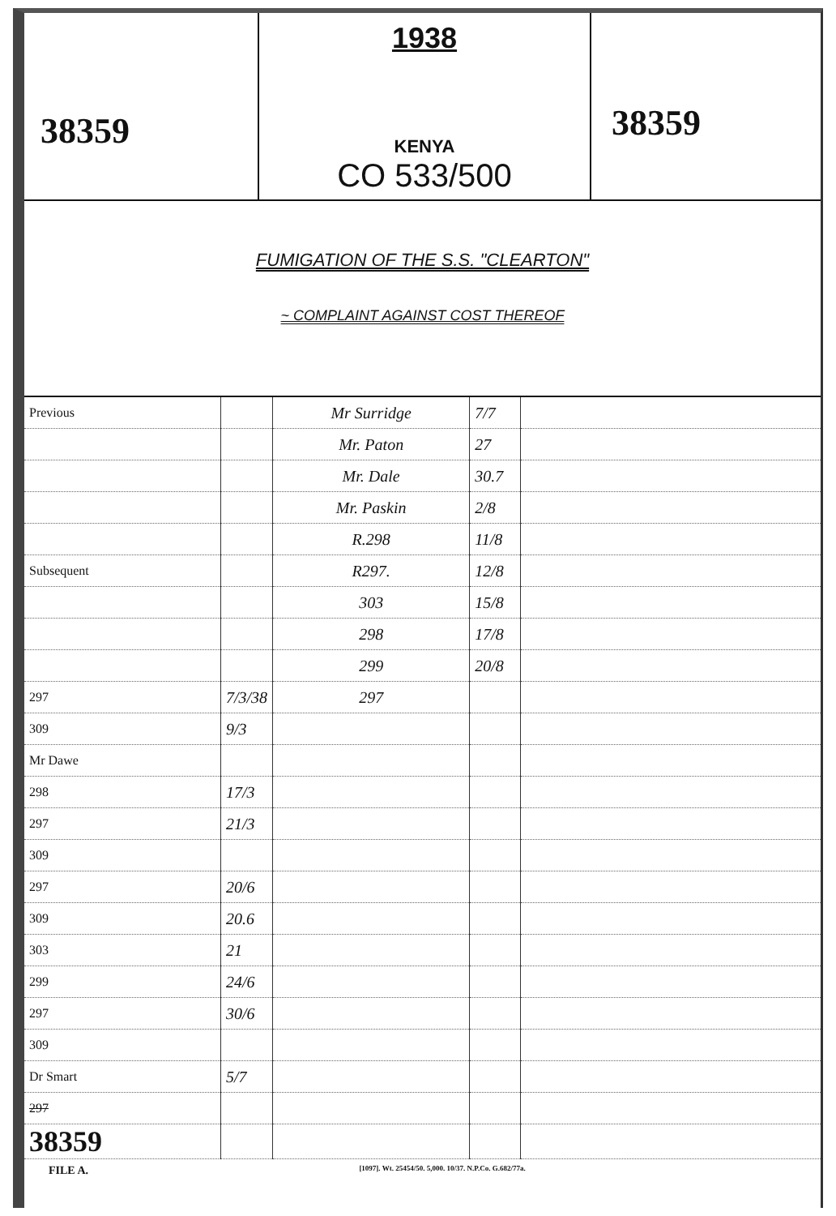38359
1938
KENYA
CO 533/500
38359
FUMIGATION OF THE S.S. "CLEARTON"
~ COMPLAINT AGAINST COST THEREOF
| Previous | | Mr Surridge | 7/7 | |
| | | Mr. Paton | 27 | |
| | | Mr. Dale | 30.7 | |
| | | Mr. Paskin | 2/8 | |
| | | R.298 | 11/8 | |
| Subsequent | | R297. | 12/8 | |
| | | 303 | 15/8 | |
| | | 298 | 17/8 | |
| | | 299 | 20/8 | |
| 297 | 7/3/38 | 297 | | |
| 309 | 9/3 | | | |
| Mr Dawe | | | | |
| 298 | 17/3 | | | |
| 297 | 21/3 | | | |
| 309 | | | | |
| 297 | 20/6 | | | |
| 309 | 20.6 | | | |
| 303 | 21 | | | |
| 299 | 24/6 | | | |
| 297 | 30/6 | | | |
| 309 | | | | |
| Dr Smart | 5/7 | | | |
| 297 | | | | |
| 38359 | | | | |
FILE A. [1097]. Wt. 25454/50. 5,000. 10/37. N.P.Co. G.682/77a.